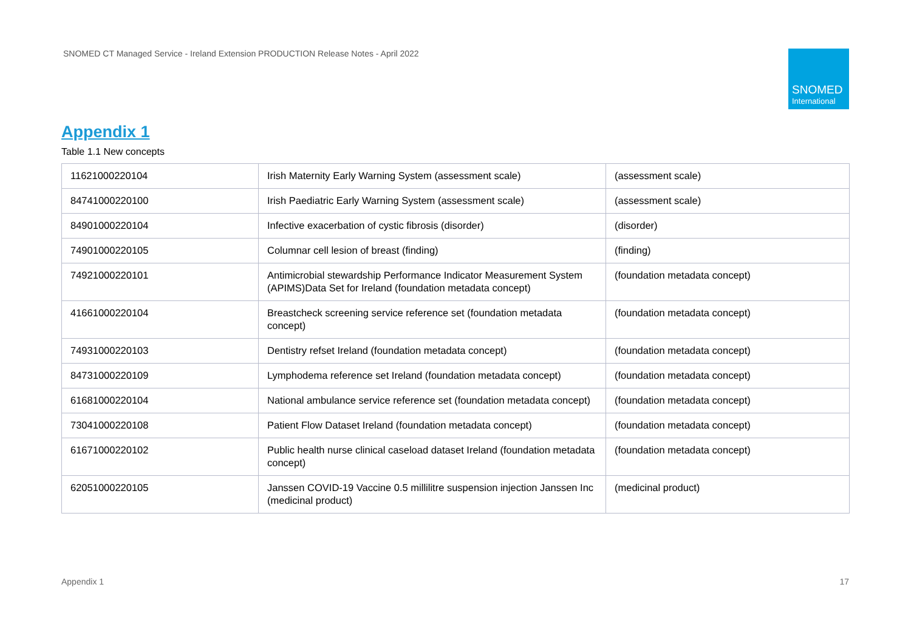SNOMED CT Managed Service - Ireland Extension PRODUCTION Release Notes - April 2022
SNOMED
International
Appendix 1
Table 1.1 New concepts
| 11621000220104 | Irish Maternity Early Warning System (assessment scale) | (assessment scale) |
| 84741000220100 | Irish Paediatric Early Warning System (assessment scale) | (assessment scale) |
| 84901000220104 | Infective exacerbation of cystic fibrosis (disorder) | (disorder) |
| 74901000220105 | Columnar cell lesion of breast (finding) | (finding) |
| 74921000220101 | Antimicrobial stewardship Performance Indicator Measurement System (APIMS)Data Set for Ireland (foundation metadata concept) | (foundation metadata concept) |
| 41661000220104 | Breastcheck screening service reference set (foundation metadata concept) | (foundation metadata concept) |
| 74931000220103 | Dentistry refset Ireland (foundation metadata concept) | (foundation metadata concept) |
| 84731000220109 | Lymphodema reference set Ireland (foundation metadata concept) | (foundation metadata concept) |
| 61681000220104 | National ambulance service reference set (foundation metadata concept) | (foundation metadata concept) |
| 73041000220108 | Patient Flow Dataset Ireland (foundation metadata concept) | (foundation metadata concept) |
| 61671000220102 | Public health nurse clinical caseload dataset Ireland (foundation metadata concept) | (foundation metadata concept) |
| 62051000220105 | Janssen COVID-19 Vaccine 0.5 millilitre suspension injection Janssen Inc (medicinal product) | (medicinal product) |
Appendix 1 17